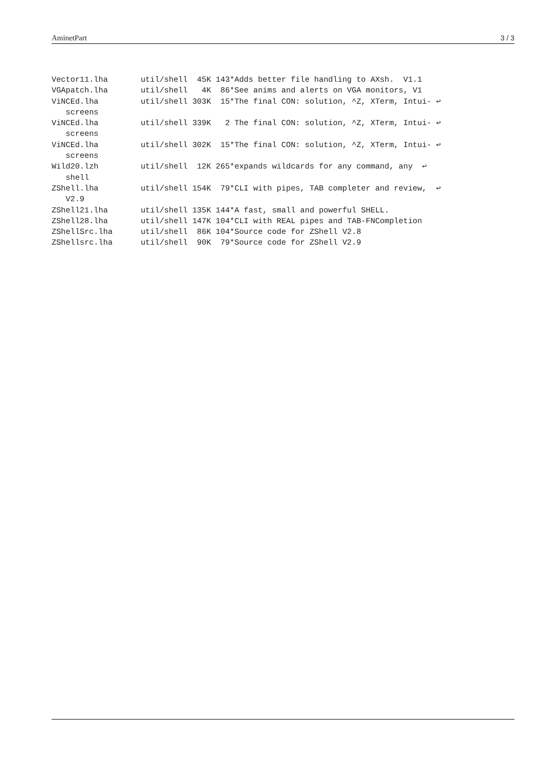AminetPart 3 / 3
Vector11.lha       util/shell  45K 143*Adds better file handling to AXsh.  V1.1
VGApatch.lha       util/shell   4K  86*See anims and alerts on VGA monitors, V1
ViNCEd.lha         util/shell 303K  15*The final CON: solution, ^Z, XTerm, Intui- ↩
   screens
ViNCEd.lha         util/shell 339K   2 The final CON: solution, ^Z, XTerm, Intui- ↩
   screens
ViNCEd.lha         util/shell 302K  15*The final CON: solution, ^Z, XTerm, Intui- ↩
   screens
Wild20.lzh         util/shell  12K 265*expands wildcards for any command, any  ↩
   shell
ZShell.lha         util/shell 154K  79*CLI with pipes, TAB completer and review,  ↩
   V2.9
ZShell21.lha       util/shell 135K 144*A fast, small and powerful SHELL.
ZShell28.lha       util/shell 147K 104*CLI with REAL pipes and TAB-FNCompletion
ZShellSrc.lha      util/shell  86K 104*Source code for ZShell V2.8
ZShellsrc.lha      util/shell  90K  79*Source code for ZShell V2.9